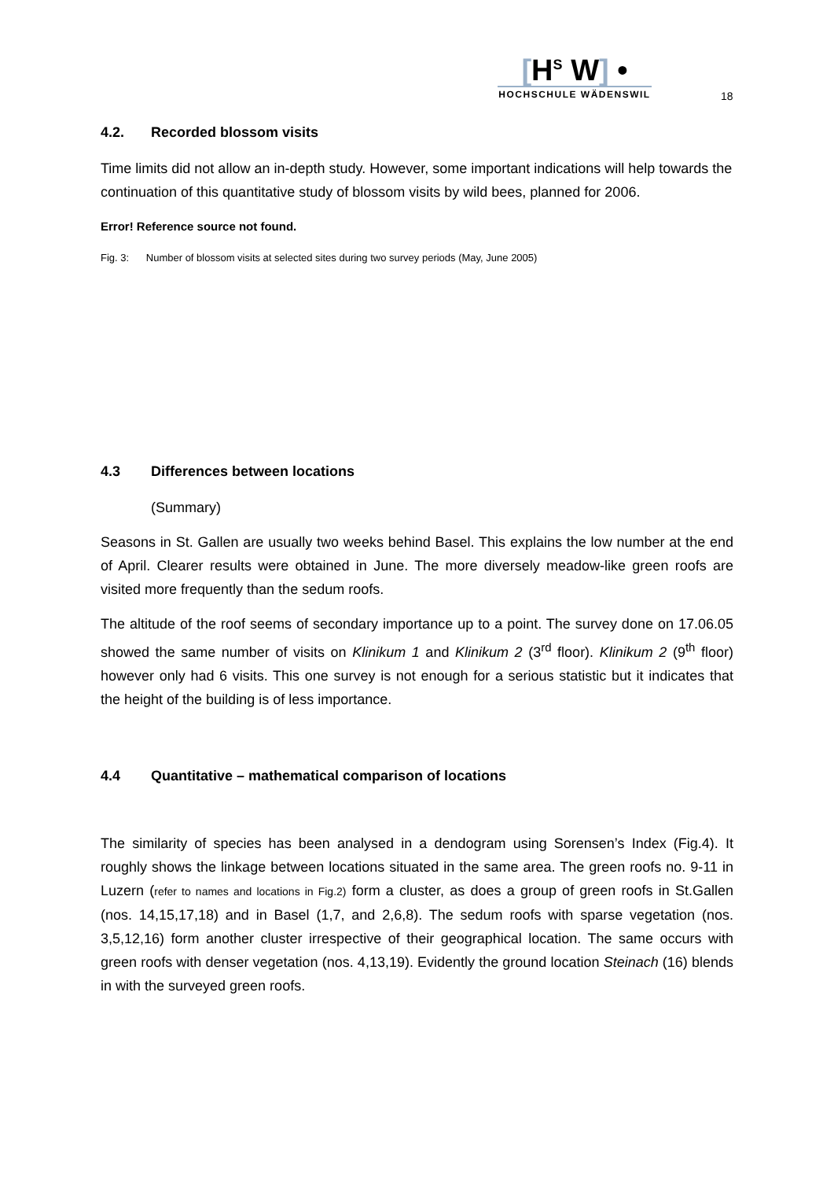[H<sup>S</sup> W] •
HOCHSCHULE WÄDENSWIL
18
4.2. Recorded blossom visits
Time limits did not allow an in-depth study. However, some important indications will help towards the continuation of this quantitative study of blossom visits by wild bees, planned for 2006.
Error! Reference source not found.
Fig. 3: Number of blossom visits at selected sites during two survey periods (May, June 2005)
4.3 Differences between locations
(Summary)
Seasons in St. Gallen are usually two weeks behind Basel. This explains the low number at the end of April. Clearer results were obtained in June. The more diversely meadow-like green roofs are visited more frequently than the sedum roofs.
The altitude of the roof seems of secondary importance up to a point. The survey done on 17.06.05 showed the same number of visits on Klinikum 1 and Klinikum 2 (3<sup>rd</sup> floor). Klinikum 2 (9<sup>th</sup> floor) however only had 6 visits. This one survey is not enough for a serious statistic but it indicates that the height of the building is of less importance.
4.4 Quantitative – mathematical comparison of locations
The similarity of species has been analysed in a dendogram using Sorensen’s Index (Fig.4). It roughly shows the linkage between locations situated in the same area. The green roofs no. 9-11 in Luzern (refer to names and locations in Fig.2) form a cluster, as does a group of green roofs in St.Gallen (nos. 14,15,17,18) and in Basel (1,7, and 2,6,8). The sedum roofs with sparse vegetation (nos. 3,5,12,16) form another cluster irrespective of their geographical location. The same occurs with green roofs with denser vegetation (nos. 4,13,19). Evidently the ground location Steinach (16) blends in with the surveyed green roofs.